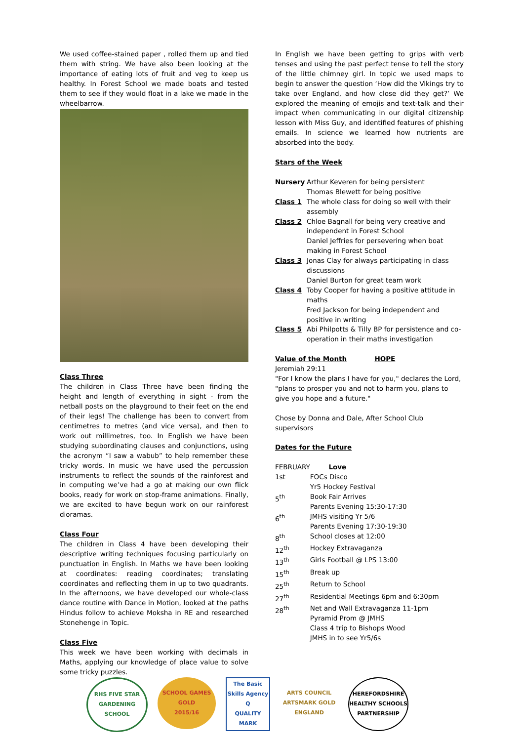We used coffee-stained paper , rolled them up and tied them with string. We have also been looking at the importance of eating lots of fruit and veg to keep us healthy. In Forest School we made boats and tested them to see if they would float in a lake we made in the wheelbarrow.
Class Three
The children in Class Three have been finding the height and length of everything in sight - from the netball posts on the playground to their feet on the end of their legs! The challenge has been to convert from centimetres to metres (and vice versa), and then to work out millimetres, too. In English we have been studying subordinating clauses and conjunctions, using the acronym “I saw a wabub” to help remember these tricky words. In music we have used the percussion instruments to reflect the sounds of the rainforest and in computing we’ve had a go at making our own flick books, ready for work on stop-frame animations. Finally, we are excited to have begun work on our rainforest dioramas.
Class Four
The children in Class 4 have been developing their descriptive writing techniques focusing particularly on punctuation in English. In Maths we have been looking at coordinates: reading coordinates; translating coordinates and reflecting them in up to two quadrants. In the afternoons, we have developed our whole-class dance routine with Dance in Motion, looked at the paths Hindus follow to achieve Moksha in RE and researched Stonehenge in Topic.
Class Five
This week we have been working with decimals in Maths, applying our knowledge of place value to solve some tricky puzzles.
In English we have been getting to grips with verb tenses and using the past perfect tense to tell the story of the little chimney girl. In topic we used maps to begin to answer the question ‘How did the Vikings try to take over England, and how close did they get?’ We explored the meaning of emojis and text-talk and their impact when communicating in our digital citizenship lesson with Miss Guy, and identified features of phishing emails. In science we learned how nutrients are absorbed into the body.
Stars of the Week
| Nursery | Arthur Keveren for being persistent Thomas Blewett for being positive |
| Class 1 | The whole class for doing so well with their assembly |
| Class 2 | Chloe Bagnall for being very creative and independent in Forest School Daniel Jeffries for persevering when boat making in Forest School |
| Class 3 | Jonas Clay for always participating in class discussions Daniel Burton for great team work |
| Class 4 | Toby Cooper for having a positive attitude in maths Fred Jackson for being independent and positive in writing |
| Class 5 | Abi Philpotts & Tilly BP for persistence and co-operation in their maths investigation |
Value of the Month HOPE
Jeremiah 29:11
"For I know the plans I have for you," declares the Lord, "plans to prosper you and not to harm you, plans to give you hope and a future."
Chose by Donna and Dale, After School Club supervisors
Dates for the Future
| FEBRUARY | Love |
| 1st | FOCs Disco Yr5 Hockey Festival |
| 5<sup>th</sup> | Book Fair Arrives Parents Evening 15:30-17:30 |
| 6<sup>th</sup> | JMHS visiting Yr 5/6 Parents Evening 17:30-19:30 |
| 8<sup>th</sup> | School closes at 12:00 |
| 12<sup>th</sup> | Hockey Extravaganza |
| 13<sup>th</sup> | Girls Football @ LPS 13:00 |
| 15<sup>th</sup> | Break up |
| 25<sup>th</sup> | Return to School |
| 27<sup>th</sup> | Residential Meetings 6pm and 6:30pm |
| 28<sup>th</sup> | Net and Wall Extravaganza 11-1pm Pyramid Prom @ JMHS Class 4 trip to Bishops Wood JMHS in to see Yr5/6s |
RHS FIVE STAR
GARDENING SCHOOL
SCHOOL GAMES
GOLD
2015/16
The Basic Skills Agency
Q
QUALITY MARK
ARTS COUNCIL
ARTSMARK GOLD
ENGLAND
HEREFORDSHIRE HEALTHY SCHOOLS
PARTNERSHIP